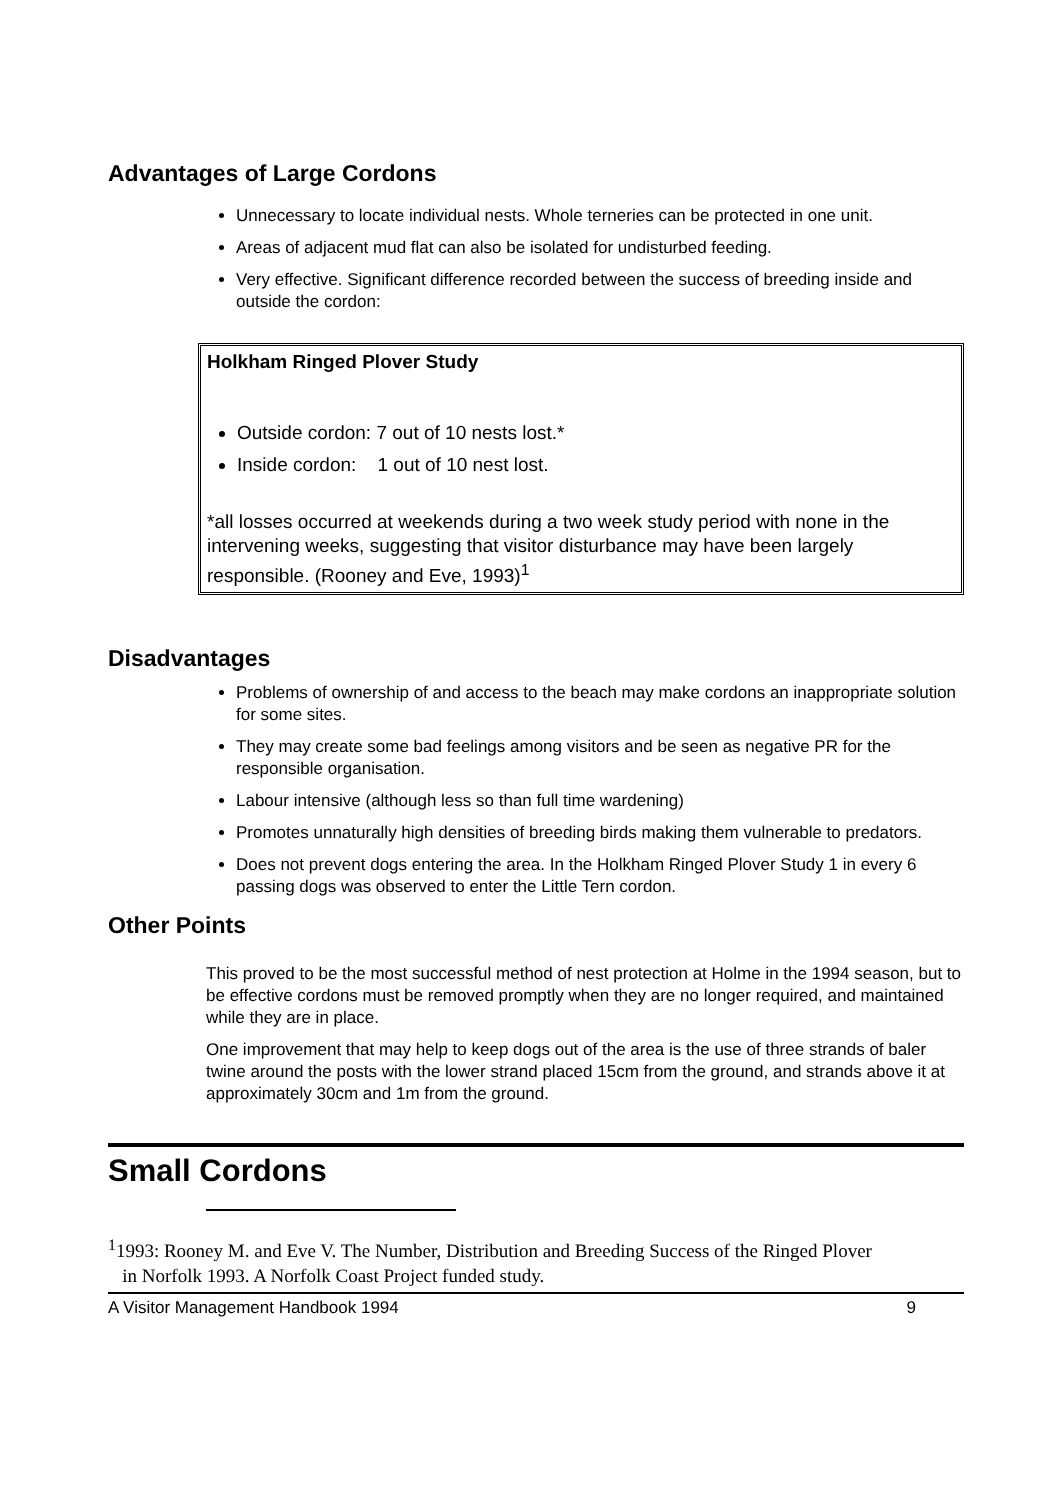Advantages of Large Cordons
Unnecessary to locate individual nests. Whole terneries can be protected in one unit.
Areas of adjacent mud flat can also be isolated for undisturbed feeding.
Very effective. Significant difference recorded between the success of breeding inside and outside the cordon:
Holkham Ringed Plover Study
Outside cordon: 7 out of 10 nests lost.*
Inside cordon: 1 out of 10 nest lost.
*all losses occurred at weekends during a two week study period with none in the intervening weeks, suggesting that visitor disturbance may have been largely responsible. (Rooney and Eve, 1993)<sup>1</sup>
Disadvantages
Problems of ownership of and access to the beach may make cordons an inappropriate solution for some sites.
They may create some bad feelings among visitors and be seen as negative PR for the responsible organisation.
Labour intensive (although less so than full time wardening)
Promotes unnaturally high densities of breeding birds making them vulnerable to predators.
Does not prevent dogs entering the area. In the Holkham Ringed Plover Study 1 in every 6 passing dogs was observed to enter the Little Tern cordon.
Other Points
This proved to be the most successful method of nest protection at Holme in the 1994 season, but to be effective cordons must be removed promptly when they are no longer required, and maintained while they are in place.
One improvement that may help to keep dogs out of the area is the use of three strands of baler twine around the posts with the lower strand placed 15cm from the ground, and strands above it at approximately 30cm and 1m from the ground.
Small Cordons
<sup>1</sup> 1993: Rooney M. and Eve V. The Number, Distribution and Breeding Success of the Ringed Plover
in Norfolk 1993. A Norfolk Coast Project funded study.
A Visitor Management Handbook 1994 9